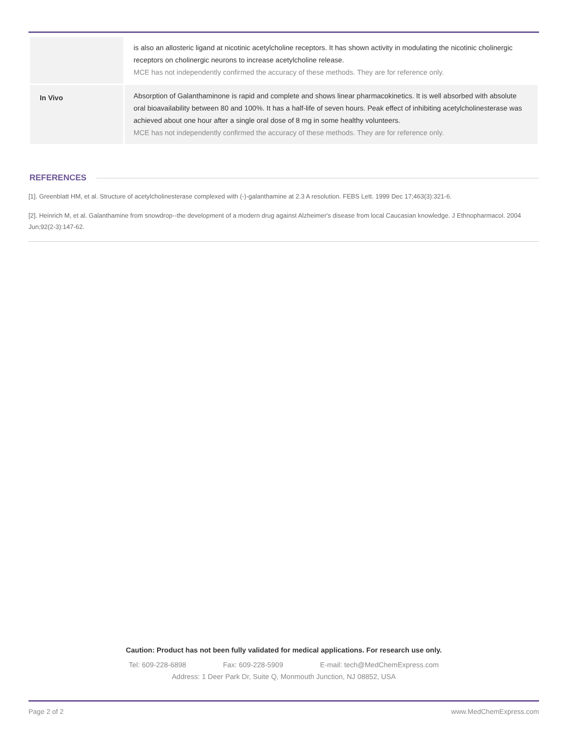| | is also an allosteric ligand at nicotinic acetylcholine receptors. It has shown activity in modulating the nicotinic cholinergic receptors on cholinergic neurons to increase acetylcholine release. MCE has not independently confirmed the accuracy of these methods. They are for reference only. |
| In Vivo | Absorption of Galanthaminone is rapid and complete and shows linear pharmacokinetics. It is well absorbed with absolute oral bioavailability between 80 and 100%. It has a half-life of seven hours. Peak effect of inhibiting acetylcholinesterase was achieved about one hour after a single oral dose of 8 mg in some healthy volunteers. MCE has not independently confirmed the accuracy of these methods. They are for reference only. |
REFERENCES
[1]. Greenblatt HM, et al. Structure of acetylcholinesterase complexed with (-)-galanthamine at 2.3 A resolution. FEBS Lett. 1999 Dec 17;463(3):321-6.
[2]. Heinrich M, et al. Galanthamine from snowdrop--the development of a modern drug against Alzheimer's disease from local Caucasian knowledge. J Ethnopharmacol. 2004 Jun;92(2-3):147-62.
Caution: Product has not been fully validated for medical applications. For research use only.
Tel: 609-228-6898 Fax: 609-228-5909 E-mail: tech@MedChemExpress.com
Address: 1 Deer Park Dr, Suite Q, Monmouth Junction, NJ 08852, USA
Page 2 of 2 www.MedChemExpress.com